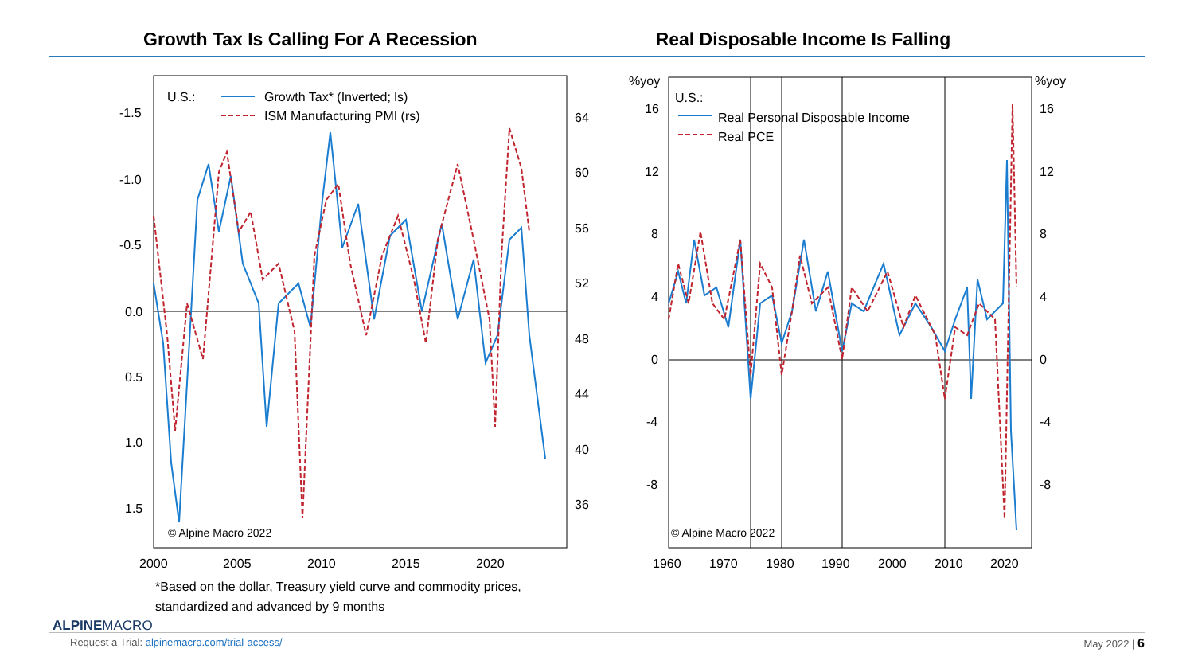Growth Tax Is Calling For A Recession
Real Disposable Income Is Falling
U.S.:
Growth Tax* (Inverted; ls)
ISM Manufacturing PMI (rs)
-1.5
-1.0
-0.5
0.0
0.5
1.0
1.5
64
60
56
52
48
44
40
36
2000
2005
2010
2015
2020
© Alpine Macro 2022
%yoy
%yoy
U.S.:
Real Personal Disposable Income
Real PCE
16
12
8
4
0
-4
-8
16
12
8
4
0
-4
-8
1960
1970
1980
1990
2000
2010
2020
© Alpine Macro 2022
*Based on the dollar, Treasury yield curve and commodity prices,
standardized and advanced by 9 months
ALPINEMACRO
Request a Trial: alpinemacro.com/trial-access/ May 2022 | 6